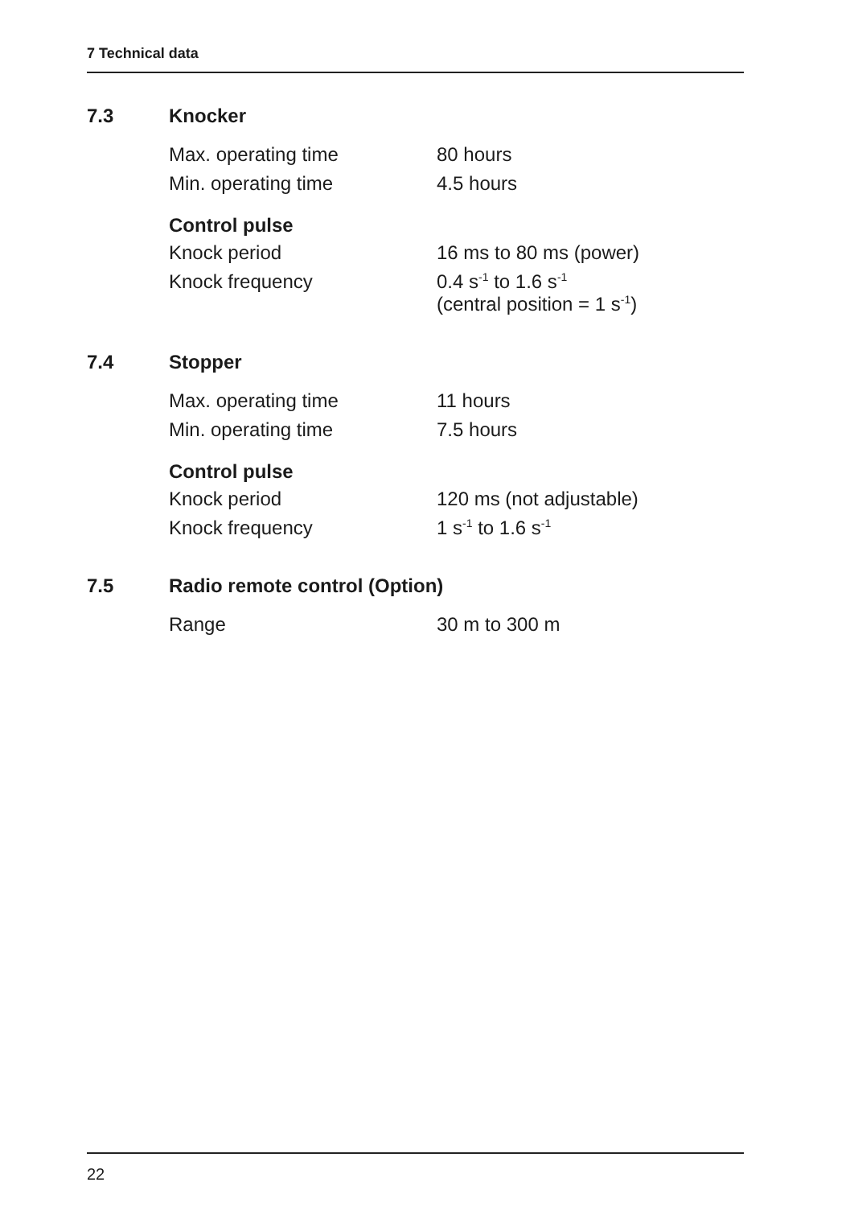7 Technical data
7.3 Knocker
| Max. operating time | 80 hours |
| Min. operating time | 4.5 hours |
Control pulse
| Knock period | 16 ms to 80 ms (power) |
| Knock frequency | 0.4 s<sup>-1</sup> to 1.6 s<sup>-1</sup> (central position = 1 s<sup>-1</sup>) |
7.4 Stopper
| Max. operating time | 11 hours |
| Min. operating time | 7.5 hours |
Control pulse
| Knock period | 120 ms (not adjustable) |
| Knock frequency | 1 s<sup>-1</sup> to 1.6 s<sup>-1</sup> |
7.5 Radio remote control (Option)
| Range | 30 m to 300 m |
22